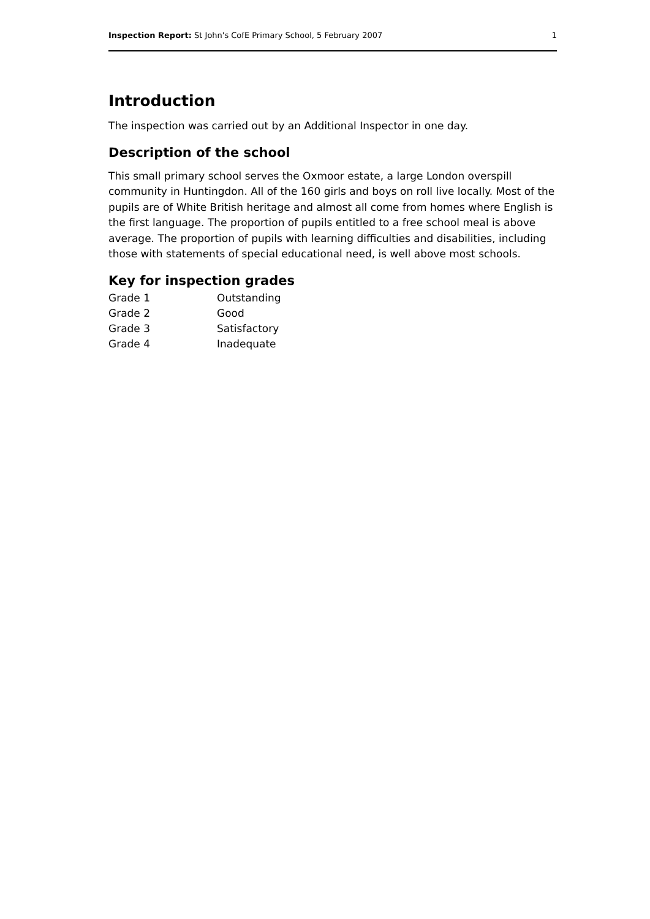Inspection Report: St John's CofE Primary School, 5 February 2007 1
Introduction
The inspection was carried out by an Additional Inspector in one day.
Description of the school
This small primary school serves the Oxmoor estate, a large London overspill community in Huntingdon. All of the 160 girls and boys on roll live locally. Most of the pupils are of White British heritage and almost all come from homes where English is the first language. The proportion of pupils entitled to a free school meal is above average. The proportion of pupils with learning difficulties and disabilities, including those with statements of special educational need, is well above most schools.
Key for inspection grades
| Grade 1 | Outstanding |
| Grade 2 | Good |
| Grade 3 | Satisfactory |
| Grade 4 | Inadequate |